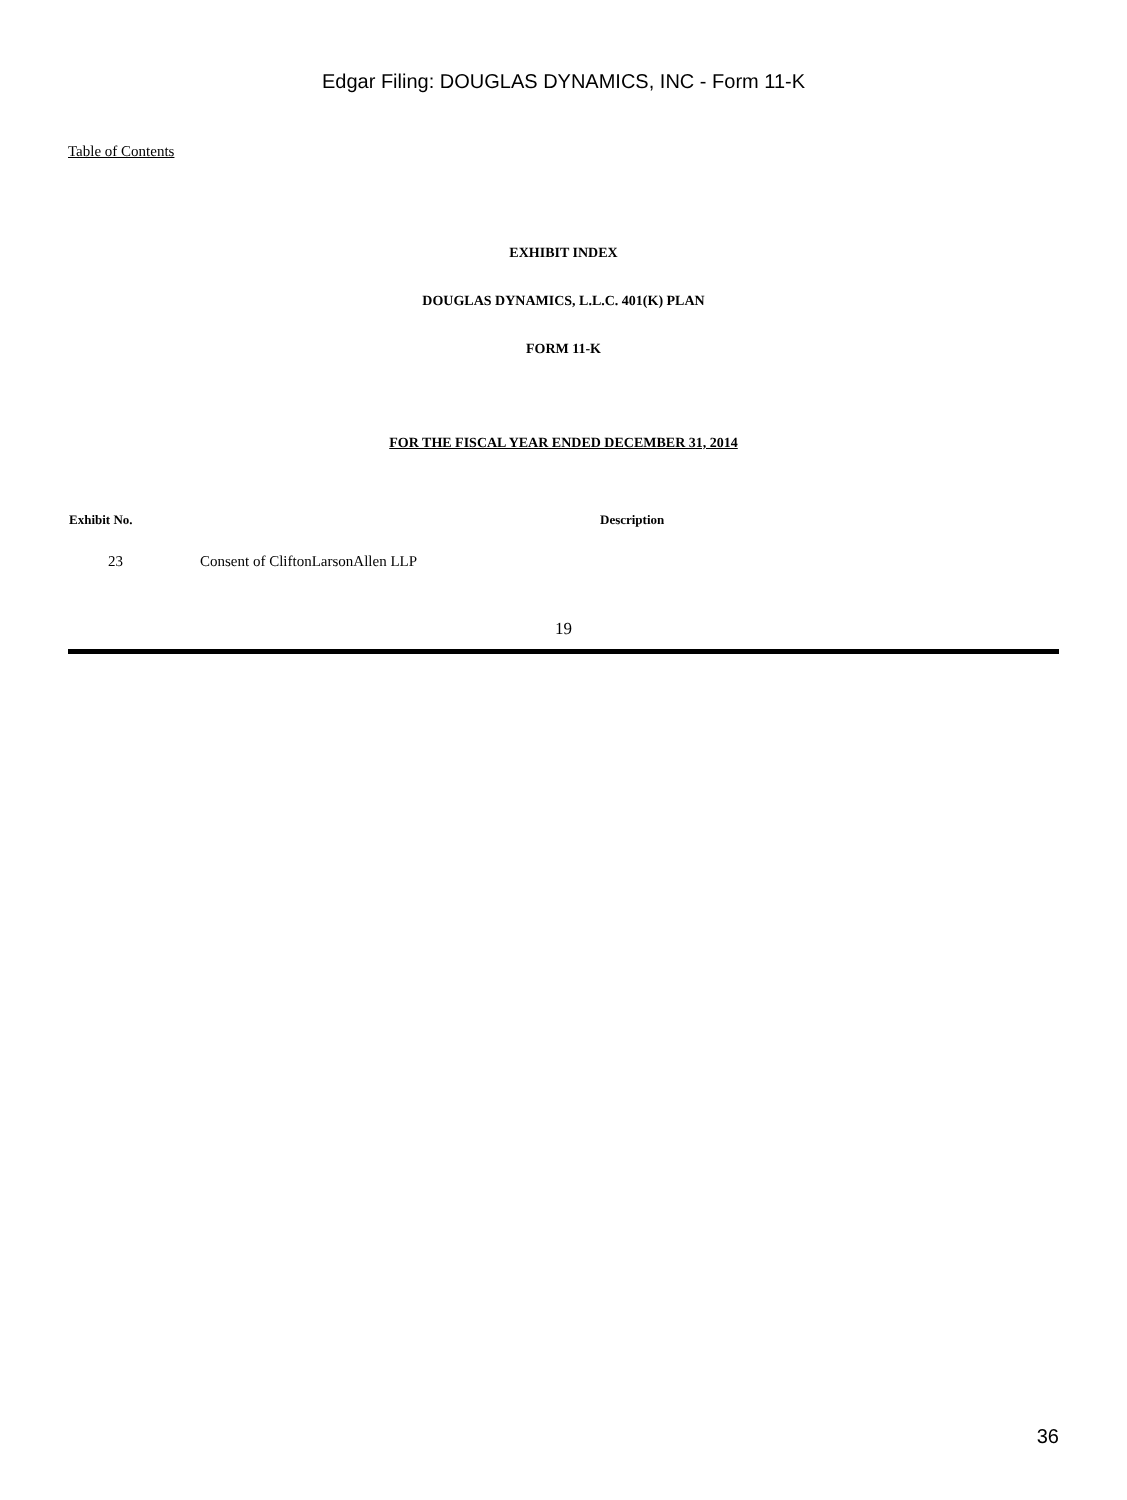Edgar Filing: DOUGLAS DYNAMICS, INC - Form 11-K
Table of Contents
EXHIBIT INDEX
DOUGLAS DYNAMICS, L.L.C. 401(K) PLAN
FORM 11-K
FOR THE FISCAL YEAR ENDED DECEMBER 31, 2014
| Exhibit No. | Description |
| --- | --- |
| 23 | Consent of CliftonLarsonAllen LLP |
19
36